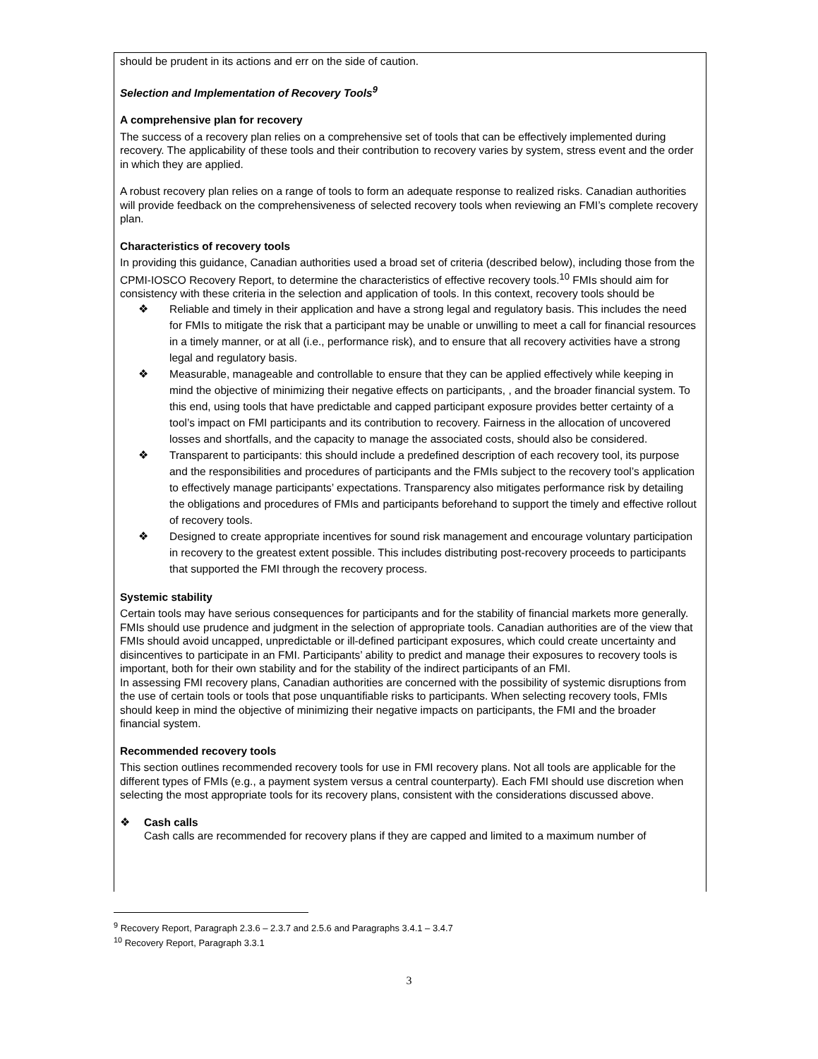should be prudent in its actions and err on the side of caution.
Selection and Implementation of Recovery Tools<sup>9</sup>
A comprehensive plan for recovery
The success of a recovery plan relies on a comprehensive set of tools that can be effectively implemented during recovery. The applicability of these tools and their contribution to recovery varies by system, stress event and the order in which they are applied.
A robust recovery plan relies on a range of tools to form an adequate response to realized risks. Canadian authorities will provide feedback on the comprehensiveness of selected recovery tools when reviewing an FMI’s complete recovery plan.
Characteristics of recovery tools
In providing this guidance, Canadian authorities used a broad set of criteria (described below), including those from the CPMI-IOSCO Recovery Report, to determine the characteristics of effective recovery tools.<sup>10</sup> FMIs should aim for consistency with these criteria in the selection and application of tools. In this context, recovery tools should be
❖ Reliable and timely in their application and have a strong legal and regulatory basis. This includes the need for FMIs to mitigate the risk that a participant may be unable or unwilling to meet a call for financial resources in a timely manner, or at all (i.e., performance risk), and to ensure that all recovery activities have a strong legal and regulatory basis.
❖ Measurable, manageable and controllable to ensure that they can be applied effectively while keeping in mind the objective of minimizing their negative effects on participants, , and the broader financial system. To this end, using tools that have predictable and capped participant exposure provides better certainty of a tool’s impact on FMI participants and its contribution to recovery. Fairness in the allocation of uncovered losses and shortfalls, and the capacity to manage the associated costs, should also be considered.
❖ Transparent to participants: this should include a predefined description of each recovery tool, its purpose and the responsibilities and procedures of participants and the FMIs subject to the recovery tool’s application to effectively manage participants’ expectations. Transparency also mitigates performance risk by detailing the obligations and procedures of FMIs and participants beforehand to support the timely and effective rollout of recovery tools.
❖ Designed to create appropriate incentives for sound risk management and encourage voluntary participation in recovery to the greatest extent possible. This includes distributing post-recovery proceeds to participants that supported the FMI through the recovery process.
Systemic stability
Certain tools may have serious consequences for participants and for the stability of financial markets more generally. FMIs should use prudence and judgment in the selection of appropriate tools. Canadian authorities are of the view that FMIs should avoid uncapped, unpredictable or ill-defined participant exposures, which could create uncertainty and disincentives to participate in an FMI. Participants’ ability to predict and manage their exposures to recovery tools is important, both for their own stability and for the stability of the indirect participants of an FMI.
In assessing FMI recovery plans, Canadian authorities are concerned with the possibility of systemic disruptions from the use of certain tools or tools that pose unquantifiable risks to participants. When selecting recovery tools, FMIs should keep in mind the objective of minimizing their negative impacts on participants, the FMI and the broader financial system.
Recommended recovery tools
This section outlines recommended recovery tools for use in FMI recovery plans. Not all tools are applicable for the different types of FMIs (e.g., a payment system versus a central counterparty). Each FMI should use discretion when selecting the most appropriate tools for its recovery plans, consistent with the considerations discussed above.
❖ Cash calls
Cash calls are recommended for recovery plans if they are capped and limited to a maximum number of
<sup>9</sup> Recovery Report, Paragraph 2.3.6 – 2.3.7 and 2.5.6 and Paragraphs 3.4.1 – 3.4.7
<sup>10</sup> Recovery Report, Paragraph 3.3.1
3